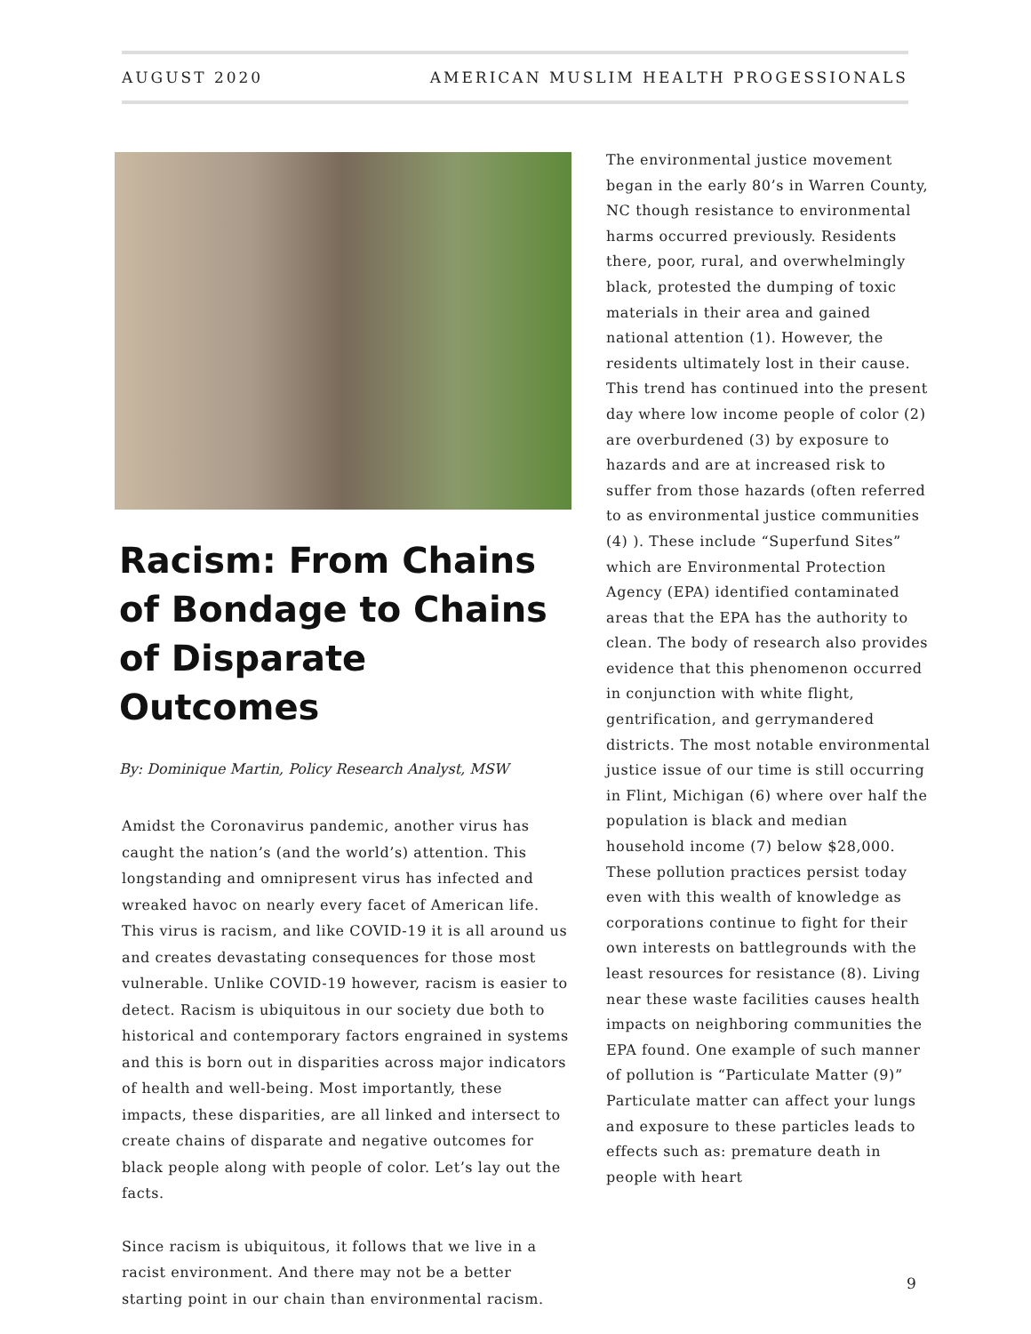AUGUST 2020 AMERICAN MUSLIM HEALTH PROGESSIONALS
Racism: From Chains of Bondage to Chains of Disparate Outcomes
By: Dominique Martin, Policy Research Analyst, MSW
Amidst the Coronavirus pandemic, another virus has caught the nation’s (and the world’s) attention. This longstanding and omnipresent virus has infected and wreaked havoc on nearly every facet of American life. This virus is racism, and like COVID-19 it is all around us and creates devastating consequences for those most vulnerable. Unlike COVID-19 however, racism is easier to detect. Racism is ubiquitous in our society due both to historical and contemporary factors engrained in systems and this is born out in disparities across major indicators of health and well-being. Most importantly, these impacts, these disparities, are all linked and intersect to create chains of disparate and negative outcomes for black people along with people of color. Let’s lay out the facts.
Since racism is ubiquitous, it follows that we live in a racist environment. And there may not be a better starting point in our chain than environmental racism.
The environmental justice movement began in the early 80’s in Warren County, NC though resistance to environmental harms occurred previously. Residents there, poor, rural, and overwhelmingly black, protested the dumping of toxic materials in their area and gained national attention (1). However, the residents ultimately lost in their cause. This trend has continued into the present day where low income people of color (2) are overburdened (3) by exposure to hazards and are at increased risk to suffer from those hazards (often referred to as environmental justice communities (4) ). These include “Superfund Sites” which are Environmental Protection Agency (EPA) identified contaminated areas that the EPA has the authority to clean. The body of research also provides evidence that this phenomenon occurred in conjunction with white flight, gentrification, and gerrymandered districts. The most notable environmental justice issue of our time is still occurring in Flint, Michigan (6) where over half the population is black and median household income (7) below $28,000. These pollution practices persist today even with this wealth of knowledge as corporations continue to fight for their own interests on battlegrounds with the least resources for resistance (8). Living near these waste facilities causes health impacts on neighboring communities the EPA found. One example of such manner of pollution is “Particulate Matter (9)” Particulate matter can affect your lungs and exposure to these particles leads to effects such as: premature death in people with heart
9